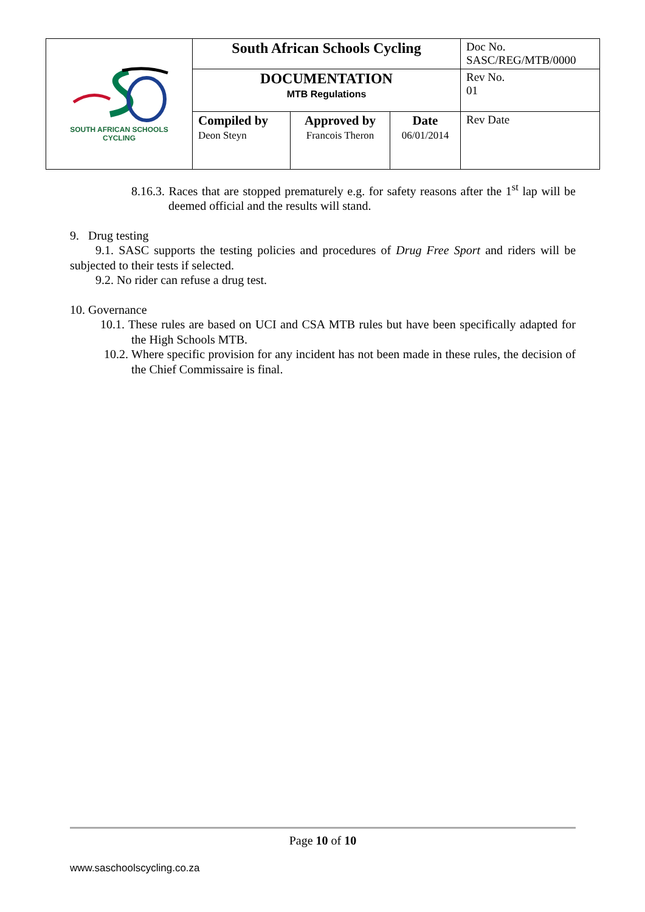| SOUTH AFRICAN SCHOOLS CYCLING | South African Schools Cycling | | | Doc No. SASC/REG/MTB/0000 |
| | DOCUMENTATION MTB Regulations | | | Rev No. 01 |
| | Compiled by Deon Steyn | Approved by Francois Theron | Date 06/01/2014 | Rev Date |
8.16.3. Races that are stopped prematurely e.g. for safety reasons after the 1<sup>st</sup> lap will be deemed official and the results will stand.
9. Drug testing
9.1. SASC supports the testing policies and procedures of Drug Free Sport and riders will be subjected to their tests if selected.
9.2. No rider can refuse a drug test.
10. Governance
10.1. These rules are based on UCI and CSA MTB rules but have been specifically adapted for the High Schools MTB.
10.2. Where specific provision for any incident has not been made in these rules, the decision of the Chief Commissaire is final.
Page 10 of 10
www.saschoolscycling.co.za